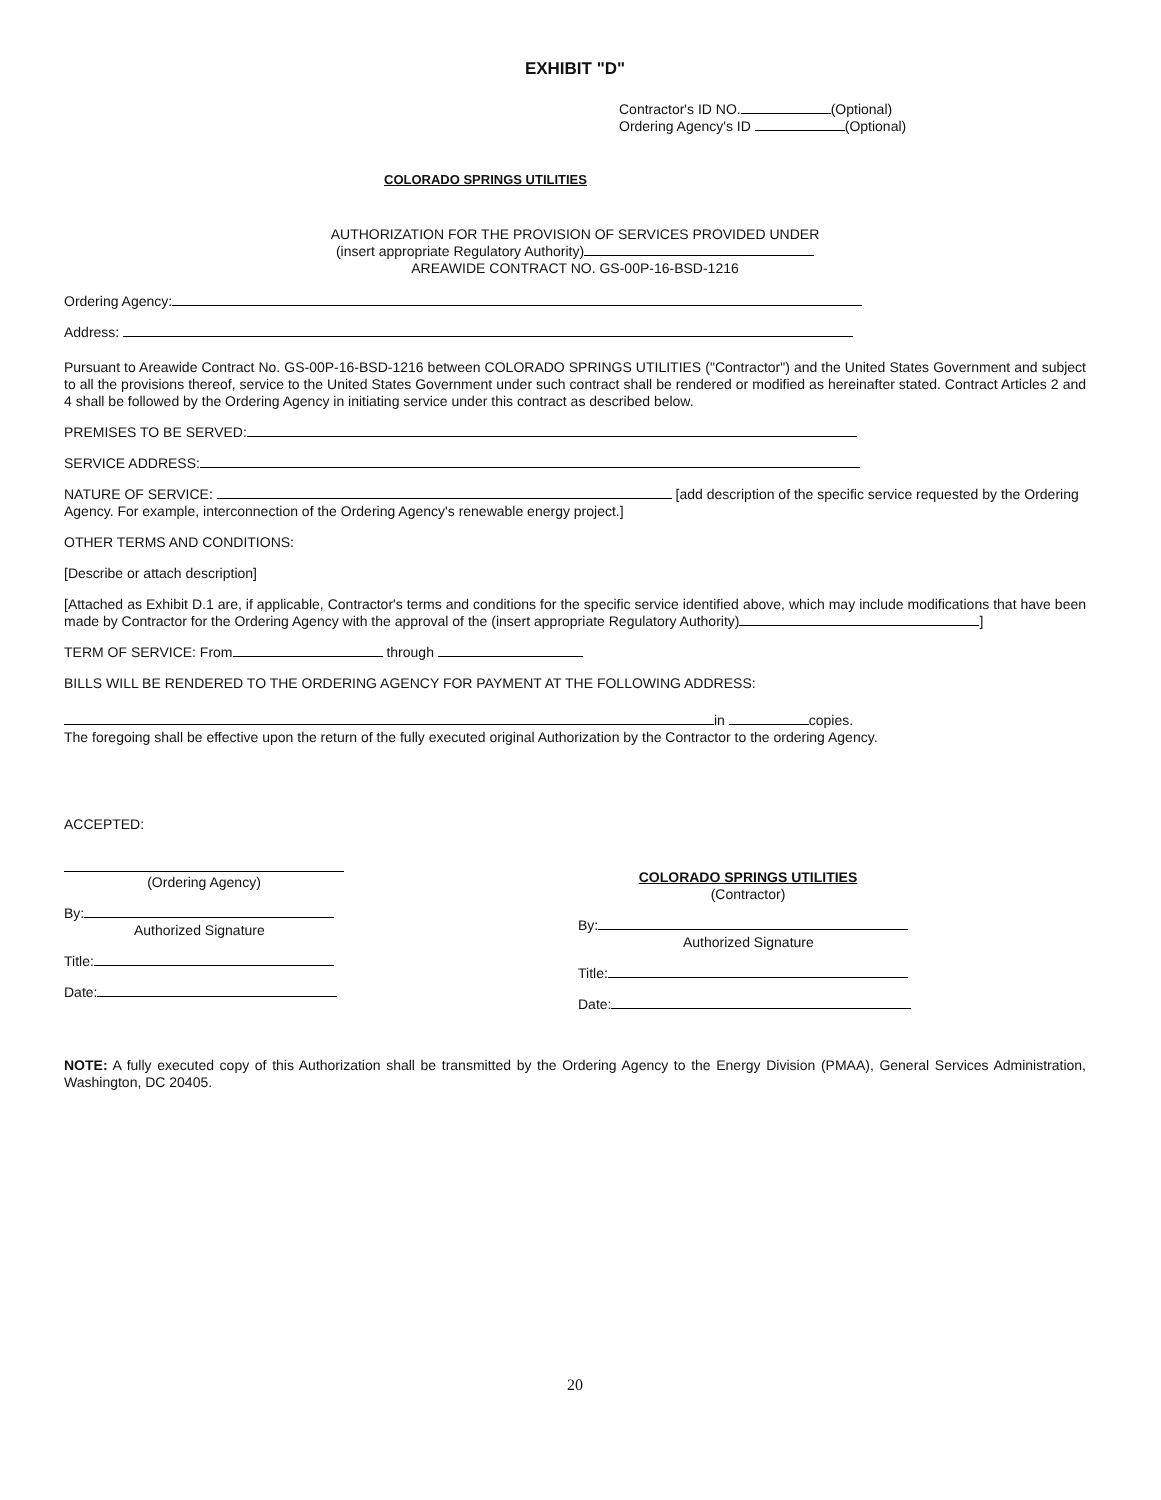EXHIBIT "D"
Contractor's ID NO. (Optional)
Ordering Agency's ID (Optional)
COLORADO SPRINGS UTILITIES
AUTHORIZATION FOR THE PROVISION OF SERVICES PROVIDED UNDER
(insert appropriate Regulatory Authority)
AREAWIDE CONTRACT NO. GS-00P-16-BSD-1216
Ordering Agency:
Address:
Pursuant to Areawide Contract No. GS-00P-16-BSD-1216 between COLORADO SPRINGS UTILITIES ("Contractor") and the United States Government and subject to all the provisions thereof, service to the United States Government under such contract shall be rendered or modified as hereinafter stated. Contract Articles 2 and 4 shall be followed by the Ordering Agency in initiating service under this contract as described below.
PREMISES TO BE SERVED:
SERVICE ADDRESS:
NATURE OF SERVICE: [add description of the specific service requested by the Ordering Agency. For example, interconnection of the Ordering Agency's renewable energy project.]
OTHER TERMS AND CONDITIONS:
[Describe or attach description]
[Attached as Exhibit D.1 are, if applicable, Contractor's terms and conditions for the specific service identified above, which may include modifications that have been made by Contractor for the Ordering Agency with the approval of the (insert appropriate Regulatory Authority) ]
TERM OF SERVICE: From through
BILLS WILL BE RENDERED TO THE ORDERING AGENCY FOR PAYMENT AT THE FOLLOWING ADDRESS:
in copies.
The foregoing shall be effective upon the return of the fully executed original Authorization by the Contractor to the ordering Agency.
ACCEPTED:
(Ordering Agency)
By:
Authorized Signature
Title:
Date:
COLORADO SPRINGS UTILITIES
(Contractor)
By:
Authorized Signature
Title:
Date:
NOTE: A fully executed copy of this Authorization shall be transmitted by the Ordering Agency to the Energy Division (PMAA), General Services Administration, Washington, DC 20405.
20